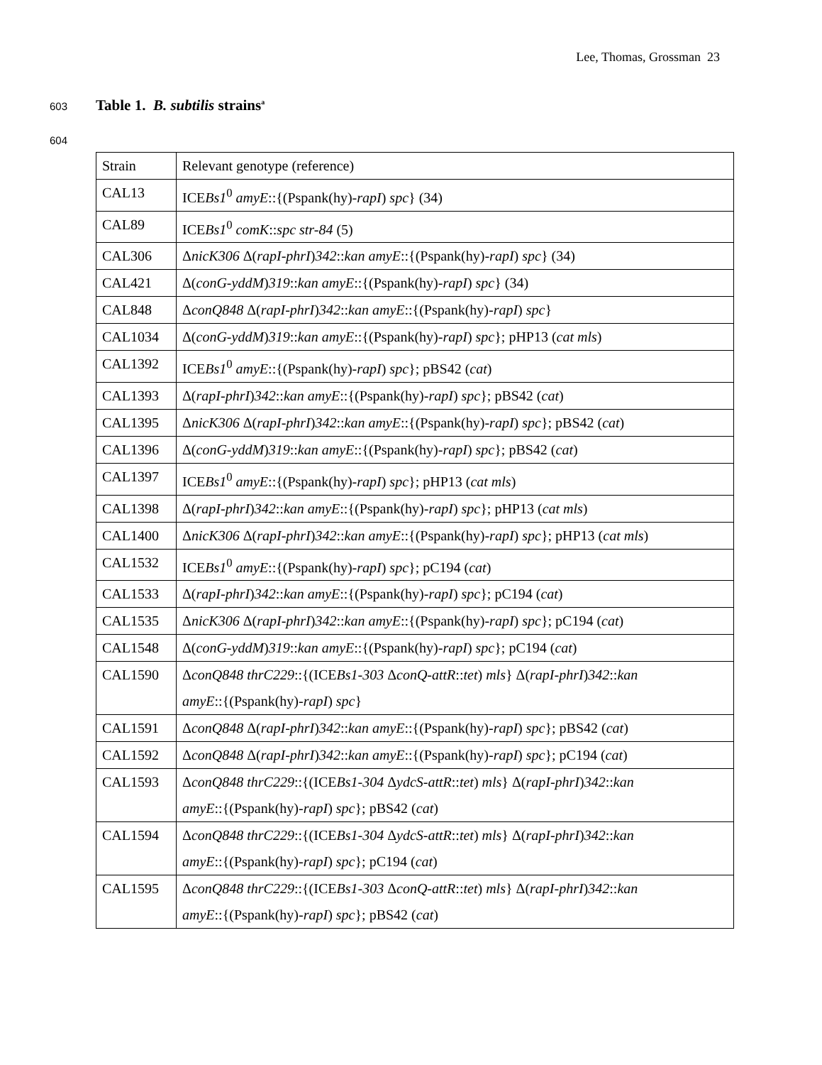Lee, Thomas, Grossman 23
603 Table 1. B. subtilis strains<sup>a</sup>
604
| Strain | Relevant genotype (reference) |
| CAL13 | ICE Bs1<sup>0</sup> amyE ::{(Pspank(hy)- rapI ) spc } (34) |
| CAL89 | ICE Bs1<sup>0</sup> comK :: spc str-84 (5) |
| CAL306 | Δ nicK306 Δ( rapI-phrI ) 342 :: kan amyE ::{(Pspank(hy)- rapI ) spc } (34) |
| CAL421 | Δ( conG-yddM ) 319 :: kan amyE ::{(Pspank(hy)- rapI ) spc } (34) |
| CAL848 | Δ conQ848 Δ( rapI-phrI ) 342 :: kan amyE ::{(Pspank(hy)- rapI ) spc } |
| CAL1034 | Δ( conG-yddM ) 319 :: kan amyE ::{(Pspank(hy)- rapI ) spc }; pHP13 ( cat mls ) |
| CAL1392 | ICE Bs1<sup>0</sup> amyE ::{(Pspank(hy)- rapI ) spc }; pBS42 ( cat ) |
| CAL1393 | Δ( rapI-phrI ) 342 :: kan amyE ::{(Pspank(hy)- rapI ) spc }; pBS42 ( cat ) |
| CAL1395 | Δ nicK306 Δ( rapI-phrI ) 342 :: kan amyE ::{(Pspank(hy)- rapI ) spc }; pBS42 ( cat ) |
| CAL1396 | Δ( conG-yddM ) 319 :: kan amyE ::{(Pspank(hy)- rapI ) spc }; pBS42 ( cat ) |
| CAL1397 | ICE Bs1<sup>0</sup> amyE ::{(Pspank(hy)- rapI ) spc }; pHP13 ( cat mls ) |
| CAL1398 | Δ( rapI-phrI ) 342 :: kan amyE ::{(Pspank(hy)- rapI ) spc }; pHP13 ( cat mls ) |
| CAL1400 | Δ nicK306 Δ( rapI-phrI ) 342 :: kan amyE ::{(Pspank(hy)- rapI ) spc }; pHP13 ( cat mls ) |
| CAL1532 | ICE Bs1<sup>0</sup> amyE ::{(Pspank(hy)- rapI ) spc }; pC194 ( cat ) |
| CAL1533 | Δ( rapI-phrI ) 342 :: kan amyE ::{(Pspank(hy)- rapI ) spc }; pC194 ( cat ) |
| CAL1535 | Δ nicK306 Δ( rapI-phrI ) 342 :: kan amyE ::{(Pspank(hy)- rapI ) spc }; pC194 ( cat ) |
| CAL1548 | Δ( conG-yddM ) 319 :: kan amyE ::{(Pspank(hy)- rapI ) spc }; pC194 ( cat ) |
| CAL1590 | Δ conQ848 thrC229 ::{(ICE Bs1-303 Δ conQ-attR :: tet ) mls } Δ( rapI-phrI ) 342 :: kan amyE ::{(Pspank(hy)- rapI ) spc } |
| CAL1591 | Δ conQ848 Δ( rapI-phrI ) 342 :: kan amyE ::{(Pspank(hy)- rapI ) spc }; pBS42 ( cat ) |
| CAL1592 | Δ conQ848 Δ( rapI-phrI ) 342 :: kan amyE ::{(Pspank(hy)- rapI ) spc }; pC194 ( cat ) |
| CAL1593 | Δ conQ848 thrC229 ::{(ICE Bs1-304 Δ ydcS-attR :: tet ) mls } Δ( rapI-phrI ) 342 :: kan amyE ::{(Pspank(hy)- rapI ) spc }; pBS42 ( cat ) |
| CAL1594 | Δ conQ848 thrC229 ::{(ICE Bs1-304 Δ ydcS-attR :: tet ) mls } Δ( rapI-phrI ) 342 :: kan amyE ::{(Pspank(hy)- rapI ) spc }; pC194 ( cat ) |
| CAL1595 | Δ conQ848 thrC229 ::{(ICE Bs1-303 Δ conQ-attR :: tet ) mls } Δ( rapI-phrI ) 342 :: kan amyE ::{(Pspank(hy)- rapI ) spc }; pBS42 ( cat ) |